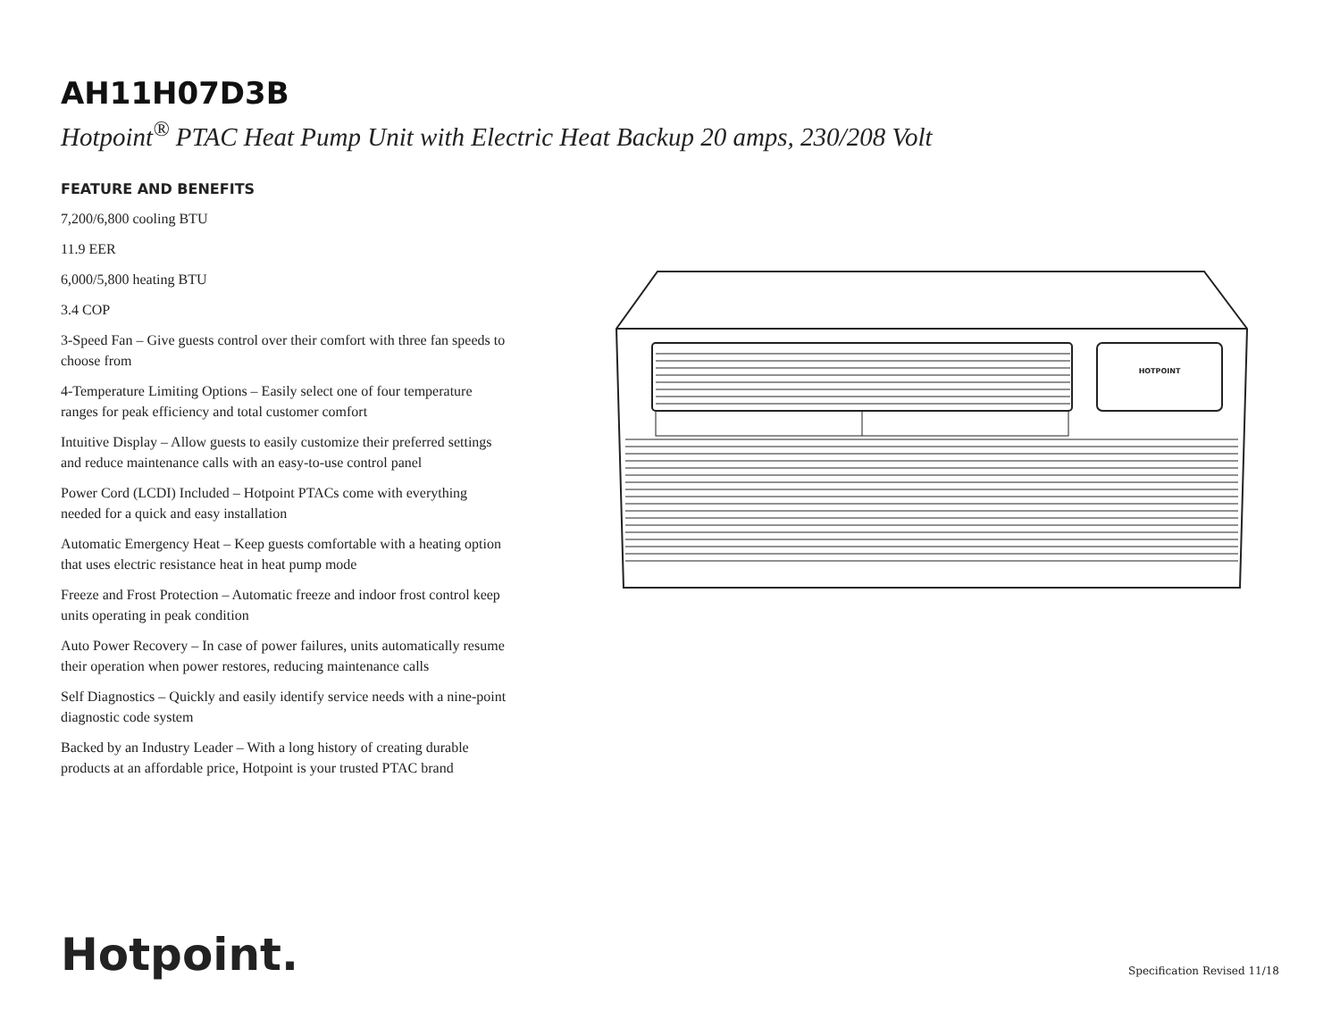AH11H07D3B
Hotpoint<sup>®</sup> PTAC Heat Pump Unit with Electric Heat Backup 20 amps, 230/208 Volt
FEATURE AND BENEFITS
7,200/6,800 cooling BTU
11.9 EER
6,000/5,800 heating BTU
3.4 COP
3-Speed Fan – Give guests control over their comfort with three fan speeds to choose from
4-Temperature Limiting Options – Easily select one of four temperature ranges for peak efficiency and total customer comfort
Intuitive Display – Allow guests to easily customize their preferred settings and reduce maintenance calls with an easy-to-use control panel
Power Cord (LCDI) Included – Hotpoint PTACs come with everything needed for a quick and easy installation
Automatic Emergency Heat – Keep guests comfortable with a heating option that uses electric resistance heat in heat pump mode
Freeze and Frost Protection – Automatic freeze and indoor frost control keep units operating in peak condition
Auto Power Recovery – In case of power failures, units automatically resume their operation when power restores, reducing maintenance calls
Self Diagnostics – Quickly and easily identify service needs with a nine-point diagnostic code system
Backed by an Industry Leader – With a long history of creating durable products at an affordable price, Hotpoint is your trusted PTAC brand
HOTPOINT
Hotpoint. Specification Revised 11/18